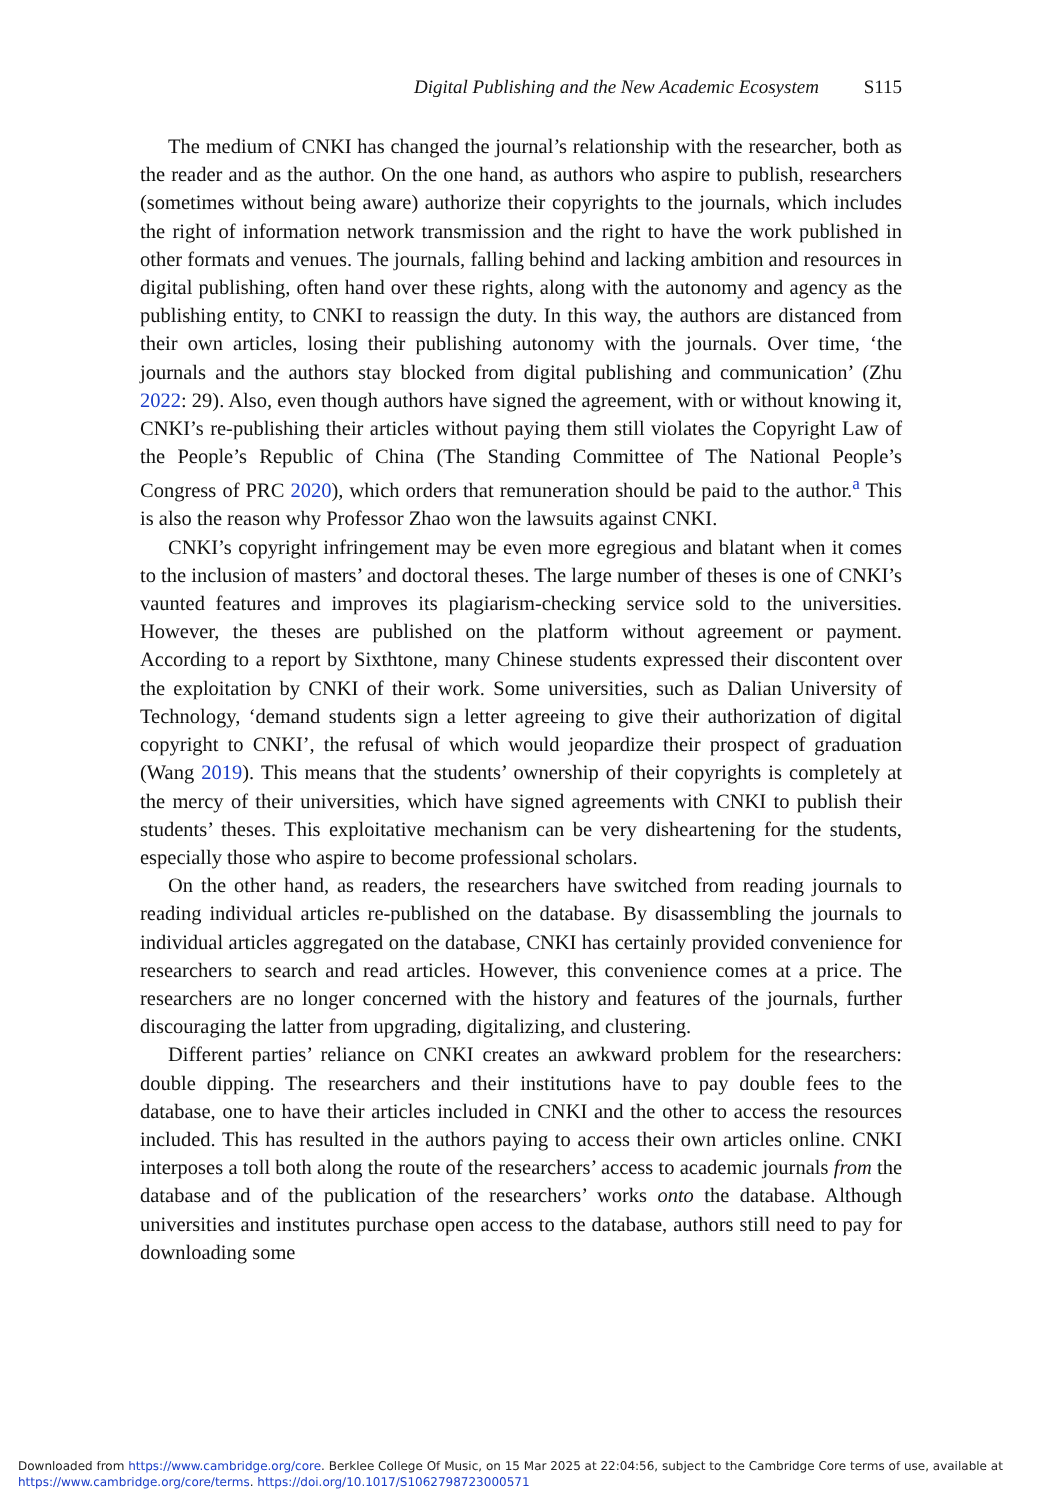Digital Publishing and the New Academic Ecosystem S115
The medium of CNKI has changed the journal’s relationship with the researcher, both as the reader and as the author. On the one hand, as authors who aspire to publish, researchers (sometimes without being aware) authorize their copyrights to the journals, which includes the right of information network transmission and the right to have the work published in other formats and venues. The journals, falling behind and lacking ambition and resources in digital publishing, often hand over these rights, along with the autonomy and agency as the publishing entity, to CNKI to reassign the duty. In this way, the authors are distanced from their own articles, losing their publishing autonomy with the journals. Over time, ‘the journals and the authors stay blocked from digital publishing and communication’ (Zhu 2022: 29). Also, even though authors have signed the agreement, with or without knowing it, CNKI’s re-publishing their articles without paying them still violates the Copyright Law of the People’s Republic of China (The Standing Committee of The National People’s Congress of PRC 2020), which orders that remuneration should be paid to the author.<sup>a</sup> This is also the reason why Professor Zhao won the lawsuits against CNKI.
CNKI’s copyright infringement may be even more egregious and blatant when it comes to the inclusion of masters’ and doctoral theses. The large number of theses is one of CNKI’s vaunted features and improves its plagiarism-checking service sold to the universities. However, the theses are published on the platform without agreement or payment. According to a report by Sixthtone, many Chinese students expressed their discontent over the exploitation by CNKI of their work. Some universities, such as Dalian University of Technology, ‘demand students sign a letter agreeing to give their authorization of digital copyright to CNKI’, the refusal of which would jeopardize their prospect of graduation (Wang 2019). This means that the students’ ownership of their copyrights is completely at the mercy of their universities, which have signed agreements with CNKI to publish their students’ theses. This exploitative mechanism can be very disheartening for the students, especially those who aspire to become professional scholars.
On the other hand, as readers, the researchers have switched from reading journals to reading individual articles re-published on the database. By disassembling the journals to individual articles aggregated on the database, CNKI has certainly provided convenience for researchers to search and read articles. However, this convenience comes at a price. The researchers are no longer concerned with the history and features of the journals, further discouraging the latter from upgrading, digitalizing, and clustering.
Different parties’ reliance on CNKI creates an awkward problem for the researchers: double dipping. The researchers and their institutions have to pay double fees to the database, one to have their articles included in CNKI and the other to access the resources included. This has resulted in the authors paying to access their own articles online. CNKI interposes a toll both along the route of the researchers’ access to academic journals from the database and of the publication of the researchers’ works onto the database. Although universities and institutes purchase open access to the database, authors still need to pay for downloading some
Downloaded from https://www.cambridge.org/core. Berklee College Of Music, on 15 Mar 2025 at 22:04:56, subject to the Cambridge Core terms of use, available at https://www.cambridge.org/core/terms. https://doi.org/10.1017/S1062798723000571